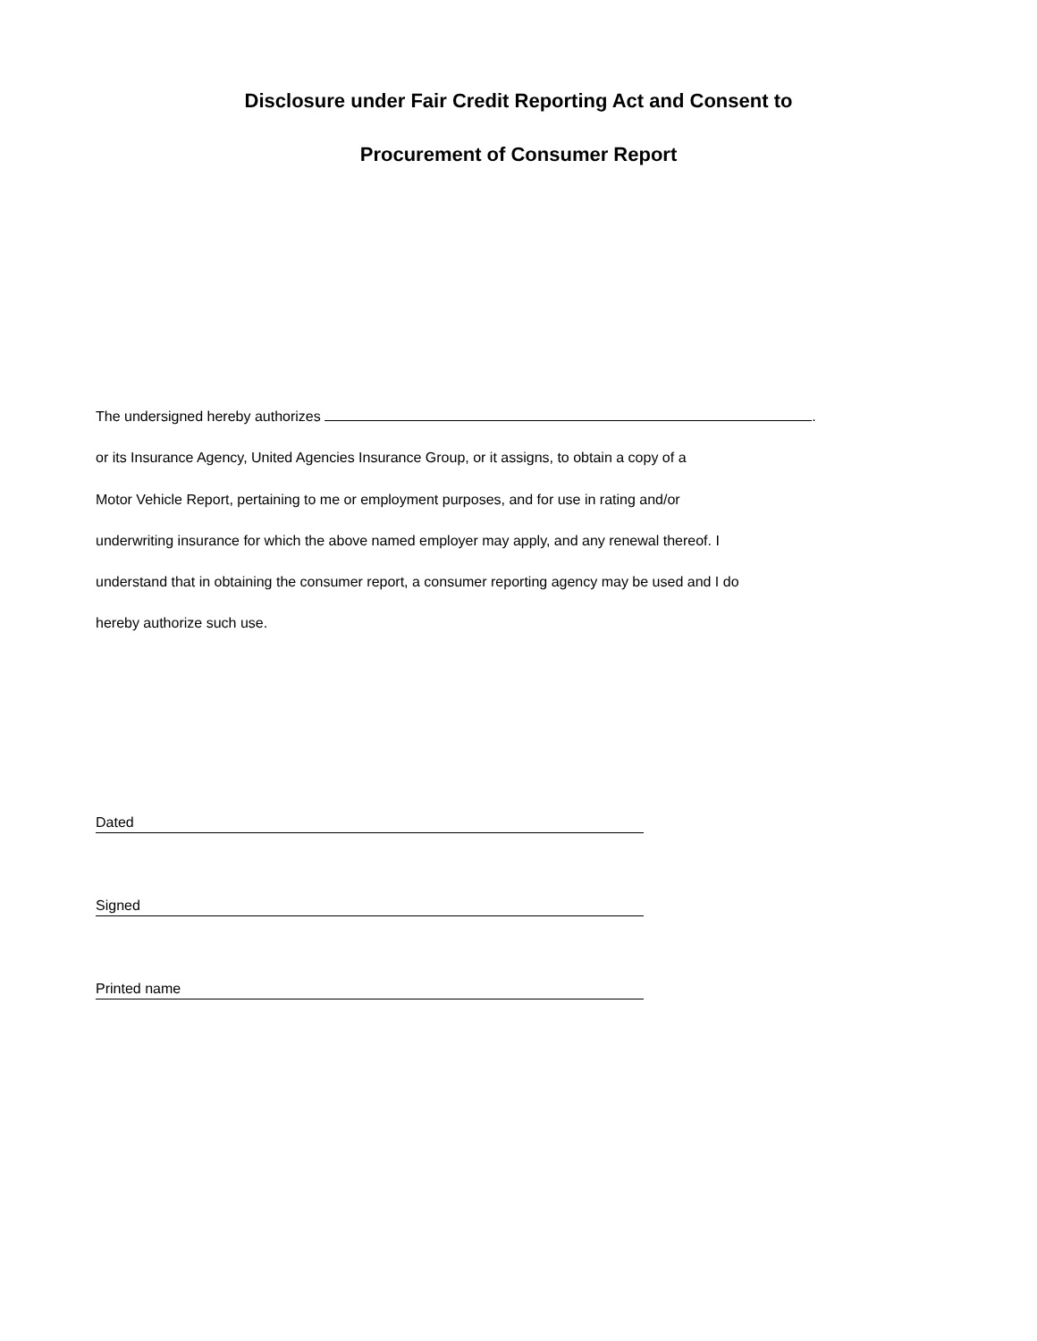Disclosure under Fair Credit Reporting Act and Consent to
Procurement of Consumer Report
The undersigned hereby authorizes .
or its Insurance Agency, United Agencies Insurance Group, or it assigns, to obtain a copy of a
Motor Vehicle Report, pertaining to me or employment purposes, and for use in rating and/or
underwriting insurance for which the above named employer may apply, and any renewal thereof. I
understand that in obtaining the consumer report, a consumer reporting agency may be used and I do
hereby authorize such use.
Dated
Signed
Printed name